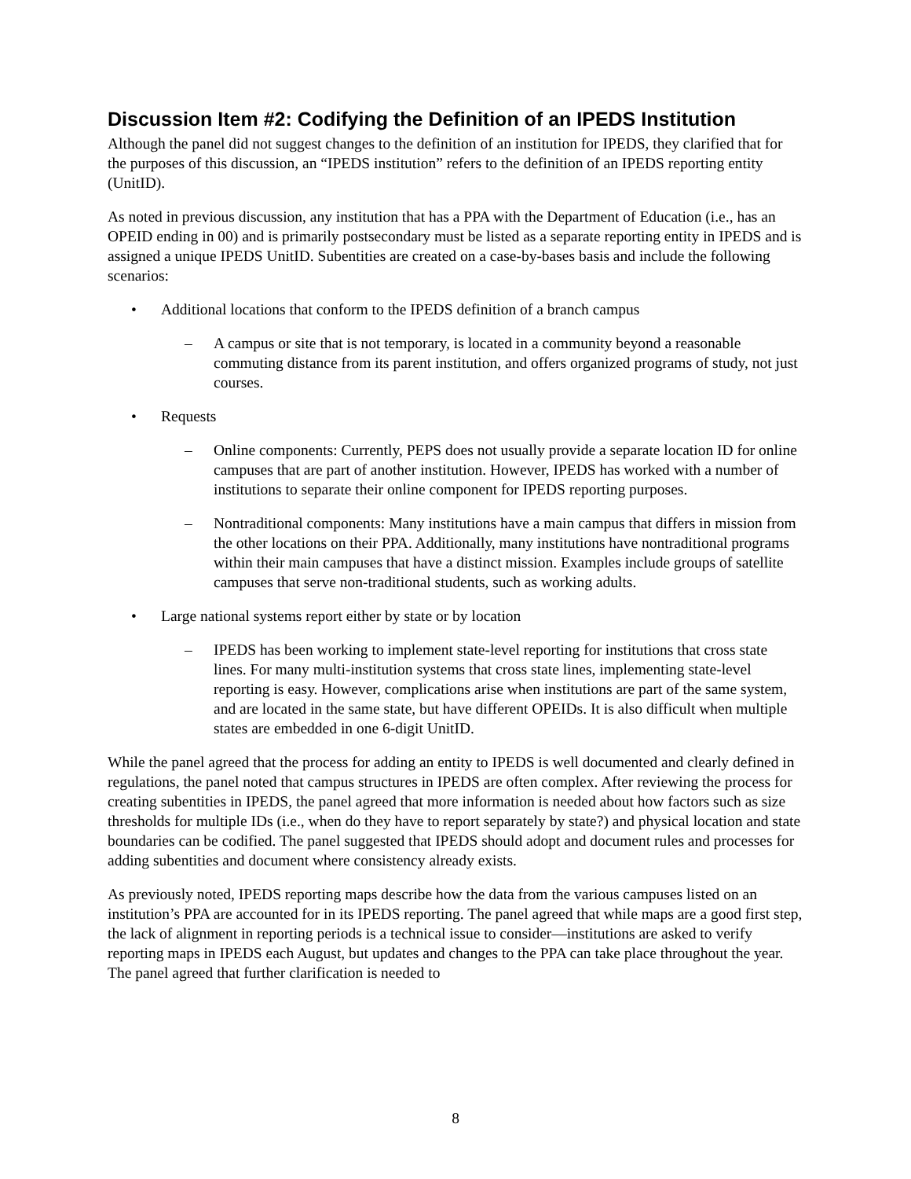Discussion Item #2: Codifying the Definition of an IPEDS Institution
Although the panel did not suggest changes to the definition of an institution for IPEDS, they clarified that for the purposes of this discussion, an “IPEDS institution” refers to the definition of an IPEDS reporting entity (UnitID).
As noted in previous discussion, any institution that has a PPA with the Department of Education (i.e., has an OPEID ending in 00) and is primarily postsecondary must be listed as a separate reporting entity in IPEDS and is assigned a unique IPEDS UnitID. Subentities are created on a case-by-bases basis and include the following scenarios:
• Additional locations that conform to the IPEDS definition of a branch campus
– A campus or site that is not temporary, is located in a community beyond a reasonable commuting distance from its parent institution, and offers organized programs of study, not just courses.
• Requests
– Online components: Currently, PEPS does not usually provide a separate location ID for online campuses that are part of another institution. However, IPEDS has worked with a number of institutions to separate their online component for IPEDS reporting purposes.
– Nontraditional components: Many institutions have a main campus that differs in mission from the other locations on their PPA. Additionally, many institutions have nontraditional programs within their main campuses that have a distinct mission. Examples include groups of satellite campuses that serve non-traditional students, such as working adults.
• Large national systems report either by state or by location
– IPEDS has been working to implement state-level reporting for institutions that cross state lines. For many multi-institution systems that cross state lines, implementing state-level reporting is easy. However, complications arise when institutions are part of the same system, and are located in the same state, but have different OPEIDs. It is also difficult when multiple states are embedded in one 6-digit UnitID.
While the panel agreed that the process for adding an entity to IPEDS is well documented and clearly defined in regulations, the panel noted that campus structures in IPEDS are often complex. After reviewing the process for creating subentities in IPEDS, the panel agreed that more information is needed about how factors such as size thresholds for multiple IDs (i.e., when do they have to report separately by state?) and physical location and state boundaries can be codified. The panel suggested that IPEDS should adopt and document rules and processes for adding subentities and document where consistency already exists.
As previously noted, IPEDS reporting maps describe how the data from the various campuses listed on an institution’s PPA are accounted for in its IPEDS reporting. The panel agreed that while maps are a good first step, the lack of alignment in reporting periods is a technical issue to consider—institutions are asked to verify reporting maps in IPEDS each August, but updates and changes to the PPA can take place throughout the year. The panel agreed that further clarification is needed to
8